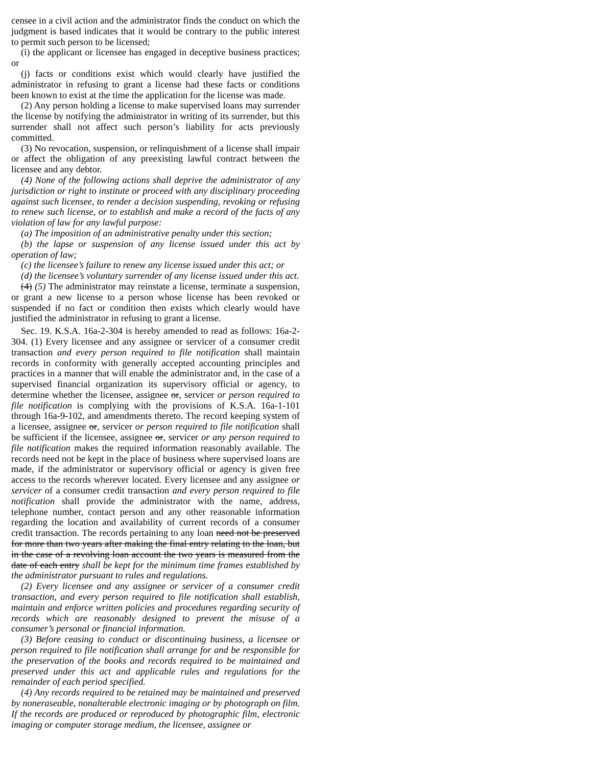censee in a civil action and the administrator finds the conduct on which the judgment is based indicates that it would be contrary to the public interest to permit such person to be licensed;
(i) the applicant or licensee has engaged in deceptive business practices; or
(j) facts or conditions exist which would clearly have justified the administrator in refusing to grant a license had these facts or conditions been known to exist at the time the application for the license was made.
(2) Any person holding a license to make supervised loans may surrender the license by notifying the administrator in writing of its surrender, but this surrender shall not affect such person’s liability for acts previously committed.
(3) No revocation, suspension, or relinquishment of a license shall impair or affect the obligation of any preexisting lawful contract between the licensee and any debtor.
(4) None of the following actions shall deprive the administrator of any jurisdiction or right to institute or proceed with any disciplinary proceeding against such licensee, to render a decision suspending, revoking or refusing to renew such license, or to establish and make a record of the facts of any violation of law for any lawful purpose:
(a) The imposition of an administrative penalty under this section;
(b) the lapse or suspension of any license issued under this act by operation of law;
(c) the licensee’s failure to renew any license issued under this act; or
(d) the licensee’s voluntary surrender of any license issued under this act.
(4) (5) The administrator may reinstate a license, terminate a suspension, or grant a new license to a person whose license has been revoked or suspended if no fact or condition then exists which clearly would have justified the administrator in refusing to grant a license.
Sec. 19. K.S.A. 16a-2-304 is hereby amended to read as follows: 16a-2-304. (1) Every licensee and any assignee or servicer of a consumer credit transaction and every person required to file notification shall maintain records in conformity with generally accepted accounting principles and practices in a manner that will enable the administrator and, in the case of a supervised financial organization its supervisory official or agency, to determine whether the licensee, assignee or, servicer or person required to file notification is complying with the provisions of K.S.A. 16a-1-101 through 16a-9-102, and amendments thereto. The record keeping system of a licensee, assignee or, servicer or person required to file notification shall be sufficient if the licensee, assignee or, servicer or any person required to file notification makes the required information reasonably available. The records need not be kept in the place of business where supervised loans are made, if the administrator or supervisory official or agency is given free access to the records wherever located. Every licensee and any assignee or servicer of a consumer credit transaction and every person required to file notification shall provide the administrator with the name, address, telephone number, contact person and any other reasonable information regarding the location and availability of current records of a consumer credit transaction. The records pertaining to any loan need not be preserved for more than two years after making the final entry relating to the loan, but in the case of a revolving loan account the two years is measured from the date of each entry shall be kept for the minimum time frames established by the administrator pursuant to rules and regulations.
(2) Every licensee and any assignee or servicer of a consumer credit transaction, and every person required to file notification shall establish, maintain and enforce written policies and procedures regarding security of records which are reasonably designed to prevent the misuse of a consumer’s personal or financial information.
(3) Before ceasing to conduct or discontinuing business, a licensee or person required to file notification shall arrange for and be responsible for the preservation of the books and records required to be maintained and preserved under this act and applicable rules and regulations for the remainder of each period specified.
(4) Any records required to be retained may be maintained and preserved by noneraseable, nonalterable electronic imaging or by photograph on film. If the records are produced or reproduced by photographic film, electronic imaging or computer storage medium, the licensee, assignee or